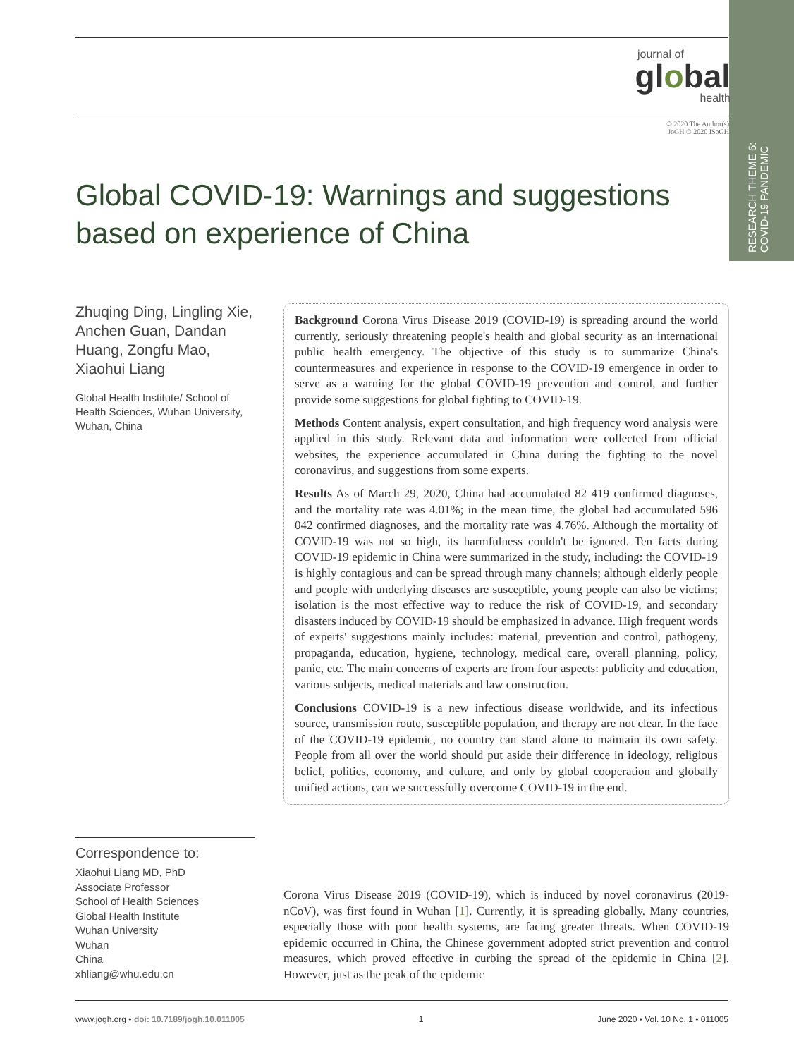RESEARCH THEME 6:
COVID-19 PANDEMIC
journal of
global
health
© 2020 The Author(s)
JoGH © 2020 ISoGH
Global COVID-19: Warnings and suggestions based on experience of China
Zhuqing Ding, Lingling Xie, Anchen Guan, Dandan Huang, Zongfu Mao, Xiaohui Liang
Global Health Institute/ School of Health Sciences, Wuhan University, Wuhan, China
Background Corona Virus Disease 2019 (COVID-19) is spreading around the world currently, seriously threatening people's health and global security as an international public health emergency. The objective of this study is to summarize China's countermeasures and experience in response to the COVID-19 emergence in order to serve as a warning for the global COVID-19 prevention and control, and further provide some suggestions for global fighting to COVID-19.
Methods Content analysis, expert consultation, and high frequency word analysis were applied in this study. Relevant data and information were collected from official websites, the experience accumulated in China during the fighting to the novel coronavirus, and suggestions from some experts.
Results As of March 29, 2020, China had accumulated 82 419 confirmed diagnoses, and the mortality rate was 4.01%; in the mean time, the global had accumulated 596 042 confirmed diagnoses, and the mortality rate was 4.76%. Although the mortality of COVID-19 was not so high, its harmfulness couldn't be ignored. Ten facts during COVID-19 epidemic in China were summarized in the study, including: the COVID-19 is highly contagious and can be spread through many channels; although elderly people and people with underlying diseases are susceptible, young people can also be victims; isolation is the most effective way to reduce the risk of COVID-19, and secondary disasters induced by COVID-19 should be emphasized in advance. High frequent words of experts' suggestions mainly includes: material, prevention and control, pathogeny, propaganda, education, hygiene, technology, medical care, overall planning, policy, panic, etc. The main concerns of experts are from four aspects: publicity and education, various subjects, medical materials and law construction.
Conclusions COVID-19 is a new infectious disease worldwide, and its infectious source, transmission route, susceptible population, and therapy are not clear. In the face of the COVID-19 epidemic, no country can stand alone to maintain its own safety. People from all over the world should put aside their difference in ideology, religious belief, politics, economy, and culture, and only by global cooperation and globally unified actions, can we successfully overcome COVID-19 in the end.
Correspondence to:
Xiaohui Liang MD, PhD
Associate Professor
School of Health Sciences
Global Health Institute
Wuhan University
Wuhan
China
xhliang@whu.edu.cn
Corona Virus Disease 2019 (COVID-19), which is induced by novel coronavirus (2019-nCoV), was first found in Wuhan [1]. Currently, it is spreading globally. Many countries, especially those with poor health systems, are facing greater threats. When COVID-19 epidemic occurred in China, the Chinese government adopted strict prevention and control measures, which proved effective in curbing the spread of the epidemic in China [2]. However, just as the peak of the epidemic
www.jogh.org • doi: 10.7189/jogh.10.011005 1 June 2020 • Vol. 10 No. 1 • 011005